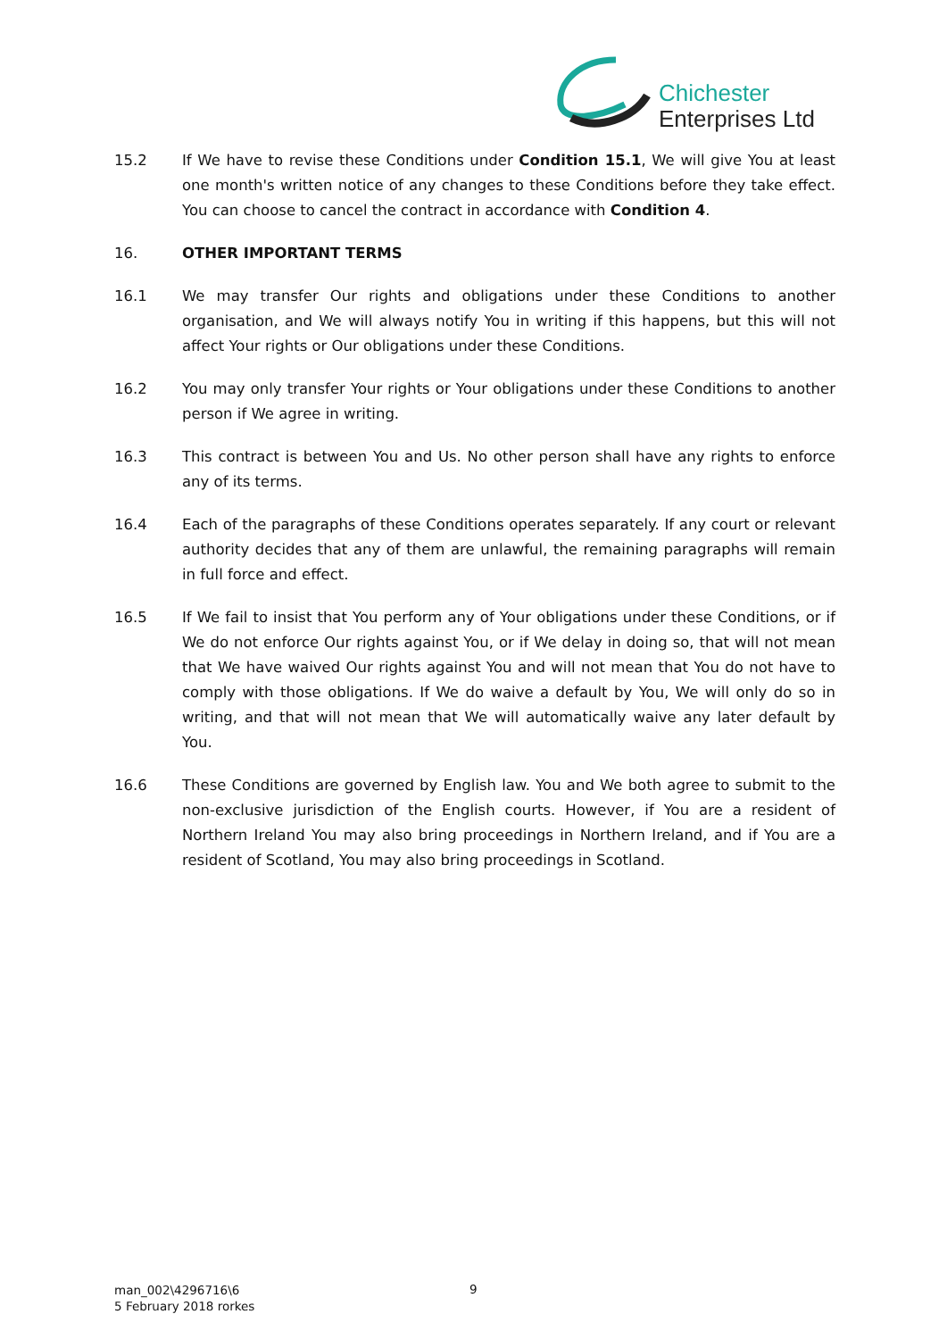Chichester
Enterprises Ltd
15.2 If We have to revise these Conditions under Condition 15.1, We will give You at least one month's written notice of any changes to these Conditions before they take effect. You can choose to cancel the contract in accordance with Condition 4.
16. OTHER IMPORTANT TERMS
16.1 We may transfer Our rights and obligations under these Conditions to another organisation, and We will always notify You in writing if this happens, but this will not affect Your rights or Our obligations under these Conditions.
16.2 You may only transfer Your rights or Your obligations under these Conditions to another person if We agree in writing.
16.3 This contract is between You and Us. No other person shall have any rights to enforce any of its terms.
16.4 Each of the paragraphs of these Conditions operates separately. If any court or relevant authority decides that any of them are unlawful, the remaining paragraphs will remain in full force and effect.
16.5 If We fail to insist that You perform any of Your obligations under these Conditions, or if We do not enforce Our rights against You, or if We delay in doing so, that will not mean that We have waived Our rights against You and will not mean that You do not have to comply with those obligations. If We do waive a default by You, We will only do so in writing, and that will not mean that We will automatically waive any later default by You.
16.6 These Conditions are governed by English law. You and We both agree to submit to the non-exclusive jurisdiction of the English courts. However, if You are a resident of Northern Ireland You may also bring proceedings in Northern Ireland, and if You are a resident of Scotland, You may also bring proceedings in Scotland.
man_002\4296716\6
5 February 2018 rorkes
9